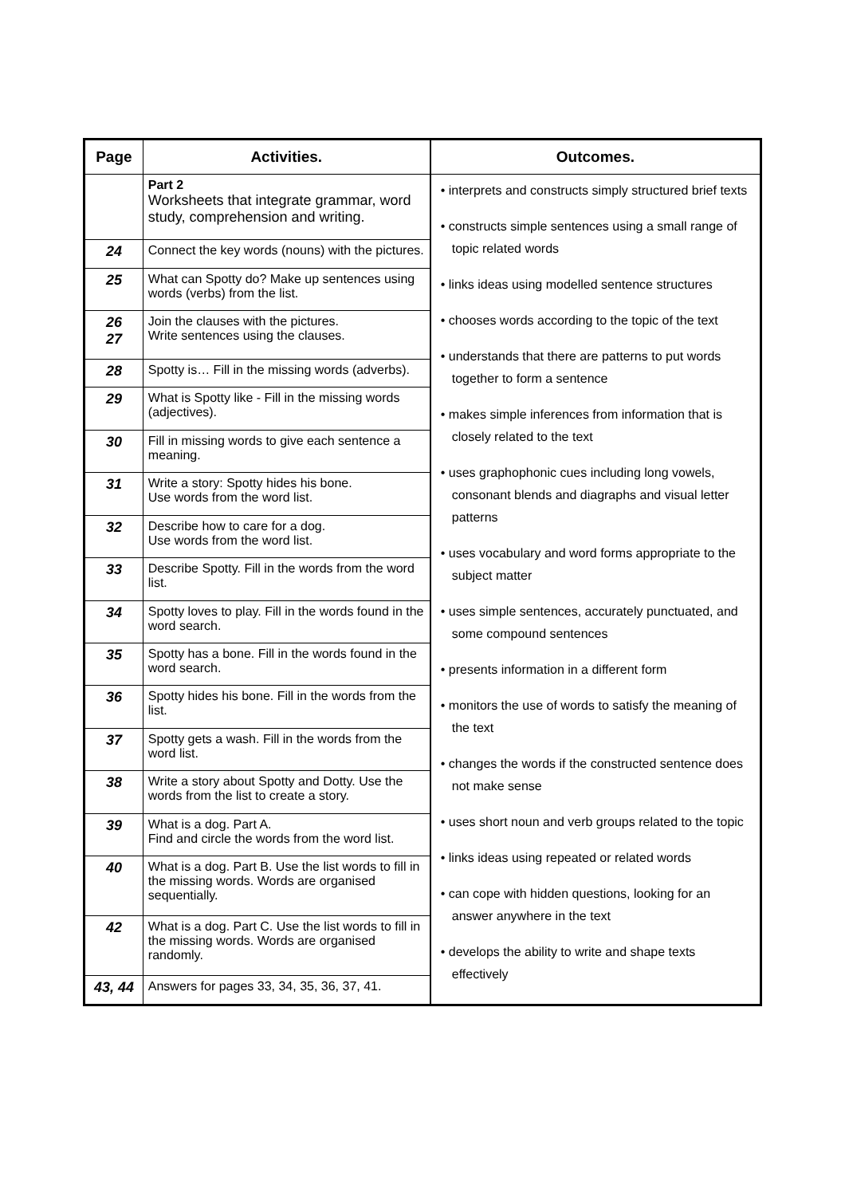| Page | Activities. | Outcomes. |
| --- | --- | --- |
| | Part 2 Worksheets that integrate grammar, word study, comprehension and writing. | • interprets and constructs simply structured brief texts • constructs simple sentences using a small range of topic related words • links ideas using modelled sentence structures • chooses words according to the topic of the text • understands that there are patterns to put words together to form a sentence • makes simple inferences from information that is closely related to the text • uses graphophonic cues including long vowels, consonant blends and diagraphs and visual letter patterns • uses vocabulary and word forms appropriate to the subject matter • uses simple sentences, accurately punctuated, and some compound sentences • presents information in a different form • monitors the use of words to satisfy the meaning of the text • changes the words if the constructed sentence does not make sense • uses short noun and verb groups related to the topic • links ideas using repeated or related words • can cope with hidden questions, looking for an answer anywhere in the text • develops the ability to write and shape texts effectively |
| 24 | Connect the key words (nouns) with the pictures. | |
| 25 | What can Spotty do? Make up sentences using words (verbs) from the list. | |
| 26 27 | Join the clauses with the pictures. Write sentences using the clauses. | |
| 28 | Spotty is… Fill in the missing words (adverbs). | |
| 29 | What is Spotty like - Fill in the missing words (adjectives). | |
| 30 | Fill in missing words to give each sentence a meaning. | |
| 31 | Write a story: Spotty hides his bone. Use words from the word list. | |
| 32 | Describe how to care for a dog. Use words from the word list. | |
| 33 | Describe Spotty. Fill in the words from the word list. | |
| 34 | Spotty loves to play. Fill in the words found in the word search. | |
| 35 | Spotty has a bone. Fill in the words found in the word search. | |
| 36 | Spotty hides his bone. Fill in the words from the list. | |
| 37 | Spotty gets a wash. Fill in the words from the word list. | |
| 38 | Write a story about Spotty and Dotty. Use the words from the list to create a story. | |
| 39 | What is a dog. Part A. Find and circle the words from the word list. | |
| 40 | What is a dog. Part B. Use the list words to fill in the missing words. Words are organised sequentially. | |
| 42 | What is a dog. Part C. Use the list words to fill in the missing words. Words are organised randomly. | |
| 43, 44 | Answers for pages 33, 34, 35, 36, 37, 41. | |